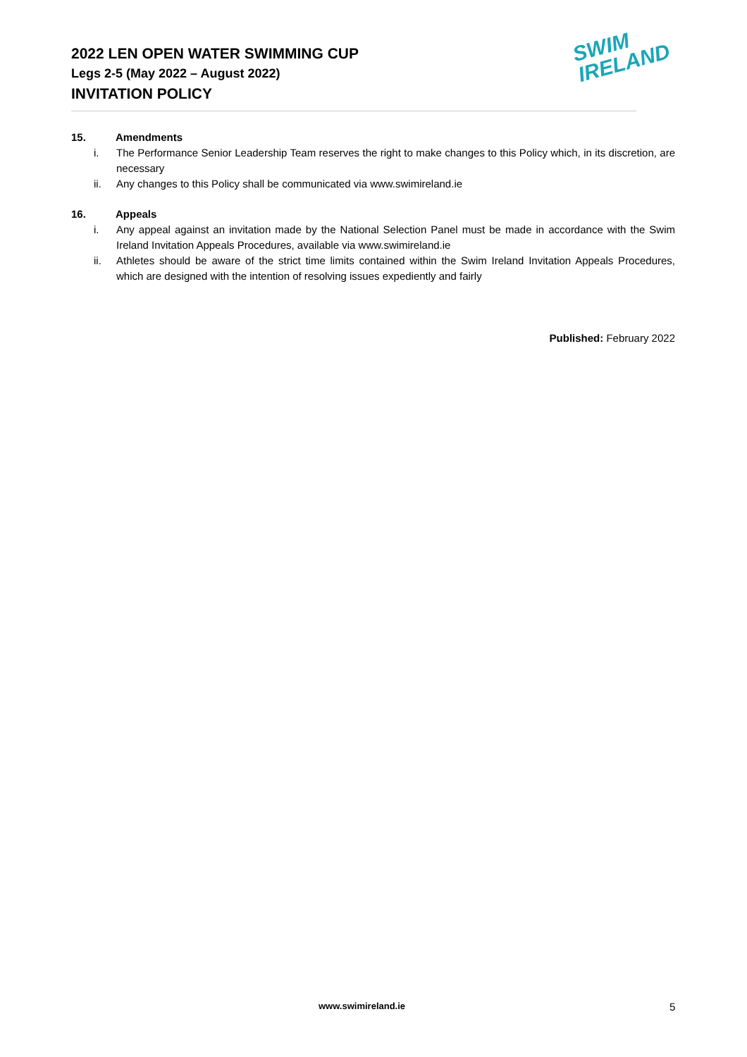2022 LEN OPEN WATER SWIMMING CUP
Legs 2-5 (May 2022 – August 2022)
INVITATION POLICY
SWIM
IRELAND
15. Amendments
i. The Performance Senior Leadership Team reserves the right to make changes to this Policy which, in its discretion, are necessary
ii. Any changes to this Policy shall be communicated via www.swimireland.ie
16. Appeals
i. Any appeal against an invitation made by the National Selection Panel must be made in accordance with the Swim Ireland Invitation Appeals Procedures, available via www.swimireland.ie
ii. Athletes should be aware of the strict time limits contained within the Swim Ireland Invitation Appeals Procedures, which are designed with the intention of resolving issues expediently and fairly
Published: February 2022
www.swimireland.ie 5